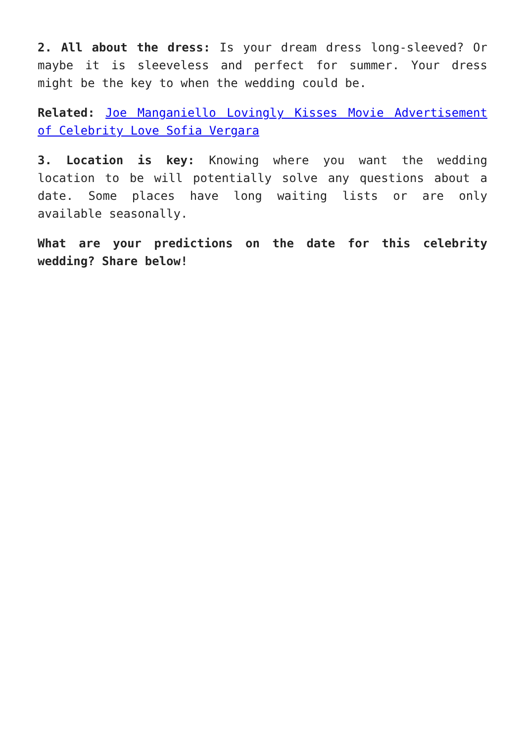2. All about the dress: Is your dream dress long-sleeved? Or maybe it is sleeveless and perfect for summer. Your dress might be the key to when the wedding could be.
Related: Joe Manganiello Lovingly Kisses Movie Advertisement of Celebrity Love Sofia Vergara
3. Location is key: Knowing where you want the wedding location to be will potentially solve any questions about a date. Some places have long waiting lists or are only available seasonally.
What are your predictions on the date for this celebrity wedding? Share below!